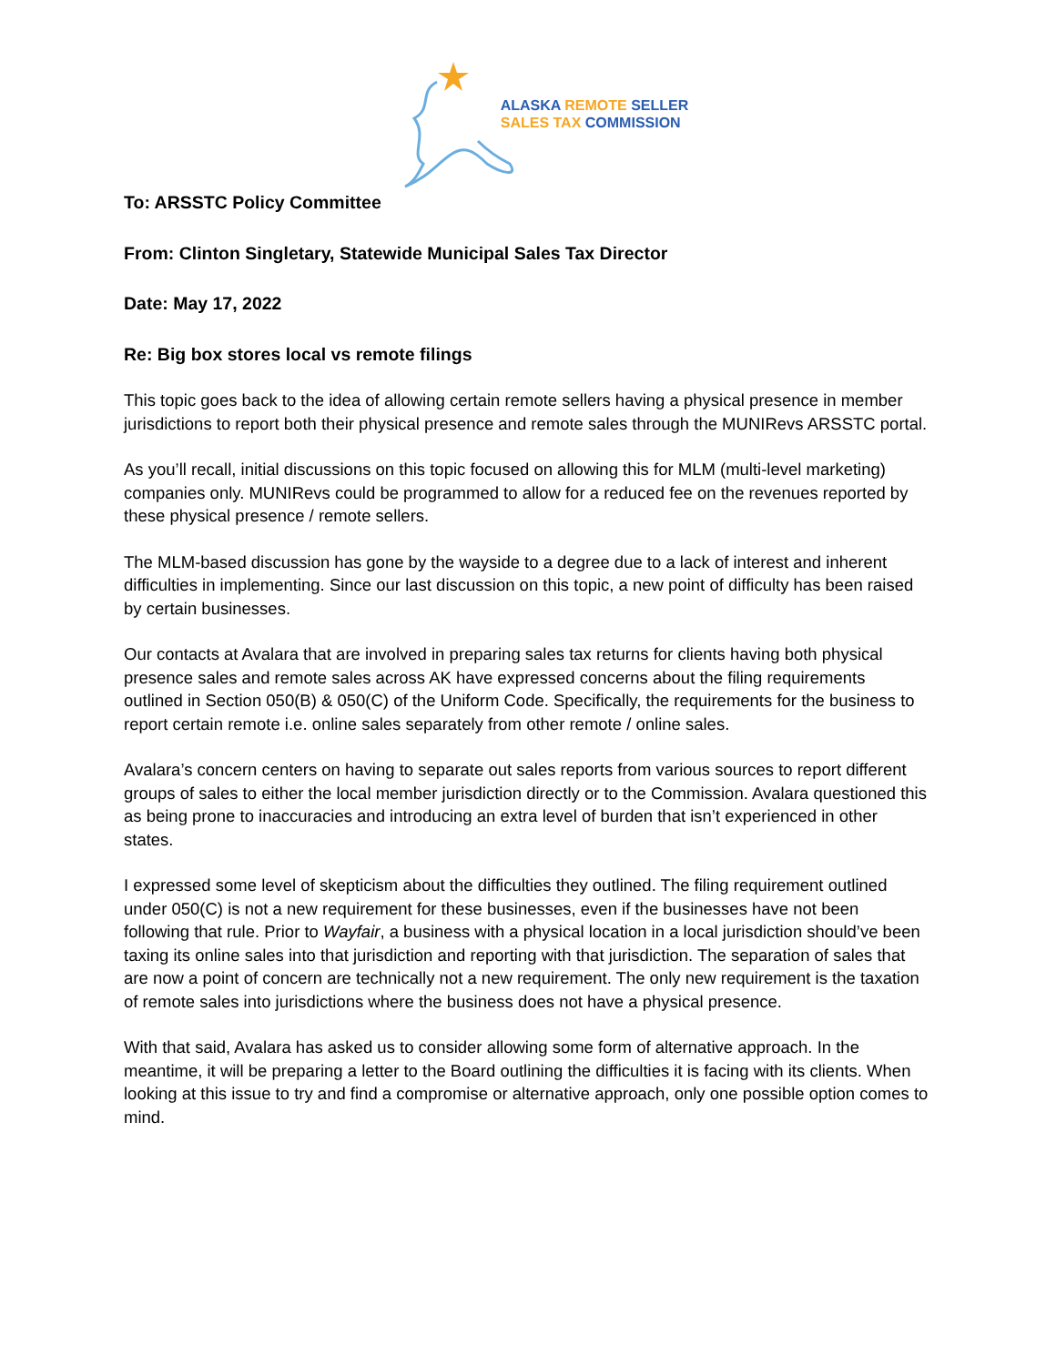ALASKA REMOTE SELLER
SALES TAX COMMISSION
To: ARSSTC Policy Committee
From: Clinton Singletary, Statewide Municipal Sales Tax Director
Date: May 17, 2022
Re: Big box stores local vs remote filings
This topic goes back to the idea of allowing certain remote sellers having a physical presence in member jurisdictions to report both their physical presence and remote sales through the MUNIRevs ARSSTC portal.
As you’ll recall, initial discussions on this topic focused on allowing this for MLM (multi-level marketing) companies only. MUNIRevs could be programmed to allow for a reduced fee on the revenues reported by these physical presence / remote sellers.
The MLM-based discussion has gone by the wayside to a degree due to a lack of interest and inherent difficulties in implementing. Since our last discussion on this topic, a new point of difficulty has been raised by certain businesses.
Our contacts at Avalara that are involved in preparing sales tax returns for clients having both physical presence sales and remote sales across AK have expressed concerns about the filing requirements outlined in Section 050(B) & 050(C) of the Uniform Code. Specifically, the requirements for the business to report certain remote i.e. online sales separately from other remote / online sales.
Avalara’s concern centers on having to separate out sales reports from various sources to report different groups of sales to either the local member jurisdiction directly or to the Commission. Avalara questioned this as being prone to inaccuracies and introducing an extra level of burden that isn’t experienced in other states.
I expressed some level of skepticism about the difficulties they outlined. The filing requirement outlined under 050(C) is not a new requirement for these businesses, even if the businesses have not been following that rule. Prior to Wayfair, a business with a physical location in a local jurisdiction should’ve been taxing its online sales into that jurisdiction and reporting with that jurisdiction. The separation of sales that are now a point of concern are technically not a new requirement. The only new requirement is the taxation of remote sales into jurisdictions where the business does not have a physical presence.
With that said, Avalara has asked us to consider allowing some form of alternative approach. In the meantime, it will be preparing a letter to the Board outlining the difficulties it is facing with its clients. When looking at this issue to try and find a compromise or alternative approach, only one possible option comes to mind.